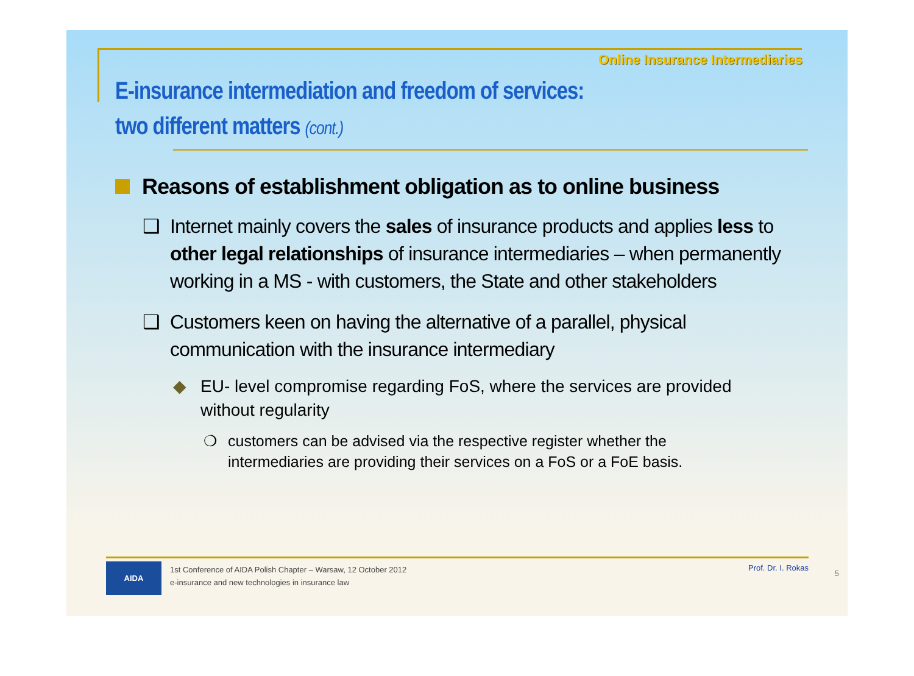Online Insurance Intermediaries
E-insurance intermediation and freedom of services:
two different matters (cont.)
Reasons of establishment obligation as to online business
❑ Internet mainly covers the sales of insurance products and applies less to other legal relationships of insurance intermediaries – when permanently working in a MS - with customers, the State and other stakeholders
❑ Customers keen on having the alternative of a parallel, physical communication with the insurance intermediary
◆ EU- level compromise regarding FoS, where the services are provided without regularity
❍ customers can be advised via the respective register whether the intermediaries are providing their services on a FoS or a FoE basis.
AIDA
1st Conference of AIDA Polish Chapter – Warsaw, 12 October 2012
e-insurance and new technologies in insurance law
Prof. Dr. I. Rokas
5